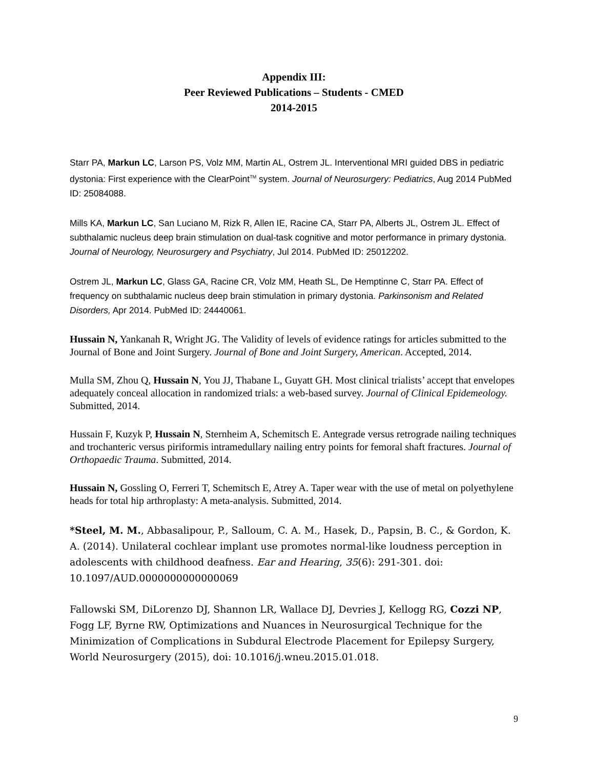Appendix III:
Peer Reviewed Publications – Students - CMED
2014-2015
Starr PA, Markun LC, Larson PS, Volz MM, Martin AL, Ostrem JL. Interventional MRI guided DBS in pediatric dystonia: First experience with the ClearPoint<sup>TM</sup> system. Journal of Neurosurgery: Pediatrics, Aug 2014 PubMed ID: 25084088.
Mills KA, Markun LC, San Luciano M, Rizk R, Allen IE, Racine CA, Starr PA, Alberts JL, Ostrem JL. Effect of subthalamic nucleus deep brain stimulation on dual-task cognitive and motor performance in primary dystonia. Journal of Neurology, Neurosurgery and Psychiatry, Jul 2014. PubMed ID: 25012202.
Ostrem JL, Markun LC, Glass GA, Racine CR, Volz MM, Heath SL, De Hemptinne C, Starr PA. Effect of frequency on subthalamic nucleus deep brain stimulation in primary dystonia. Parkinsonism and Related Disorders, Apr 2014. PubMed ID: 24440061.
Hussain N, Yankanah R, Wright JG. The Validity of levels of evidence ratings for articles submitted to the Journal of Bone and Joint Surgery. Journal of Bone and Joint Surgery, American. Accepted, 2014.
Mulla SM, Zhou Q, Hussain N, You JJ, Thabane L, Guyatt GH. Most clinical trialists’ accept that envelopes adequately conceal allocation in randomized trials: a web-based survey. Journal of Clinical Epidemeology. Submitted, 2014.
Hussain F, Kuzyk P, Hussain N, Sternheim A, Schemitsch E. Antegrade versus retrograde nailing techniques and trochanteric versus piriformis intramedullary nailing entry points for femoral shaft fractures. Journal of Orthopaedic Trauma. Submitted, 2014.
Hussain N, Gossling O, Ferreri T, Schemitsch E, Atrey A. Taper wear with the use of metal on polyethylene heads for total hip arthroplasty: A meta-analysis. Submitted, 2014.
*Steel, M. M., Abbasalipour, P., Salloum, C. A. M., Hasek, D., Papsin, B. C., & Gordon, K. A. (2014). Unilateral cochlear implant use promotes normal-like loudness perception in adolescents with childhood deafness. Ear and Hearing, 35(6): 291-301. doi: 10.1097/AUD.0000000000000069
Fallowski SM, DiLorenzo DJ, Shannon LR, Wallace DJ, Devries J, Kellogg RG, Cozzi NP, Fogg LF, Byrne RW, Optimizations and Nuances in Neurosurgical Technique for the Minimization of Complications in Subdural Electrode Placement for Epilepsy Surgery, World Neurosurgery (2015), doi: 10.1016/j.wneu.2015.01.018.
9